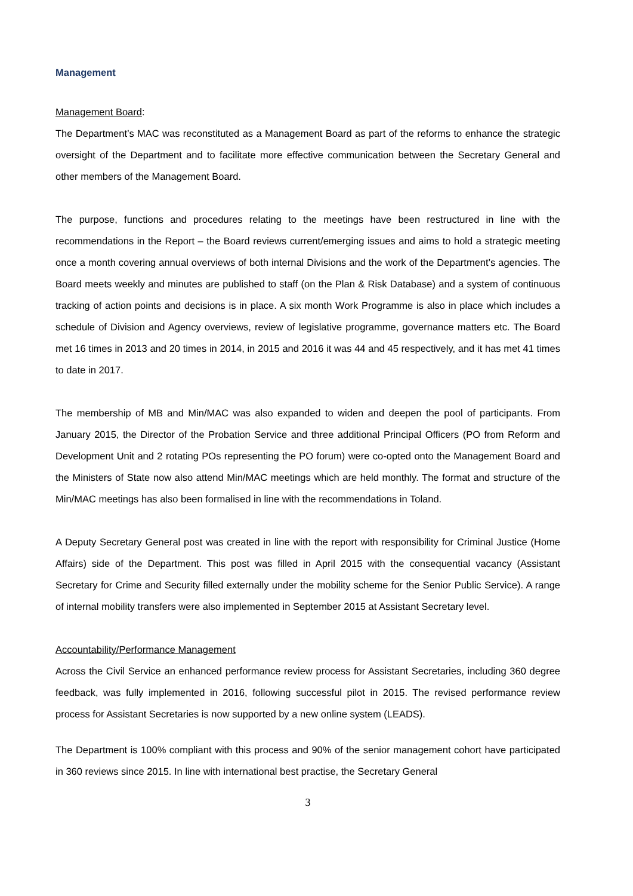Management
Management Board:
The Department’s MAC was reconstituted as a Management Board as part of the reforms to enhance the strategic oversight of the Department and to facilitate more effective communication between the Secretary General and other members of the Management Board.
The purpose, functions and procedures relating to the meetings have been restructured in line with the recommendations in the Report – the Board reviews current/emerging issues and aims to hold a strategic meeting once a month covering annual overviews of both internal Divisions and the work of the Department’s agencies. The Board meets weekly and minutes are published to staff (on the Plan & Risk Database) and a system of continuous tracking of action points and decisions is in place. A six month Work Programme is also in place which includes a schedule of Division and Agency overviews, review of legislative programme, governance matters etc. The Board met 16 times in 2013 and 20 times in 2014, in 2015 and 2016 it was 44 and 45 respectively, and it has met 41 times to date in 2017.
The membership of MB and Min/MAC was also expanded to widen and deepen the pool of participants. From January 2015, the Director of the Probation Service and three additional Principal Officers (PO from Reform and Development Unit and 2 rotating POs representing the PO forum) were co-opted onto the Management Board and the Ministers of State now also attend Min/MAC meetings which are held monthly. The format and structure of the Min/MAC meetings has also been formalised in line with the recommendations in Toland.
A Deputy Secretary General post was created in line with the report with responsibility for Criminal Justice (Home Affairs) side of the Department. This post was filled in April 2015 with the consequential vacancy (Assistant Secretary for Crime and Security filled externally under the mobility scheme for the Senior Public Service). A range of internal mobility transfers were also implemented in September 2015 at Assistant Secretary level.
Accountability/Performance Management
Across the Civil Service an enhanced performance review process for Assistant Secretaries, including 360 degree feedback, was fully implemented in 2016, following successful pilot in 2015. The revised performance review process for Assistant Secretaries is now supported by a new online system (LEADS).
The Department is 100% compliant with this process and 90% of the senior management cohort have participated in 360 reviews since 2015. In line with international best practise, the Secretary General
3